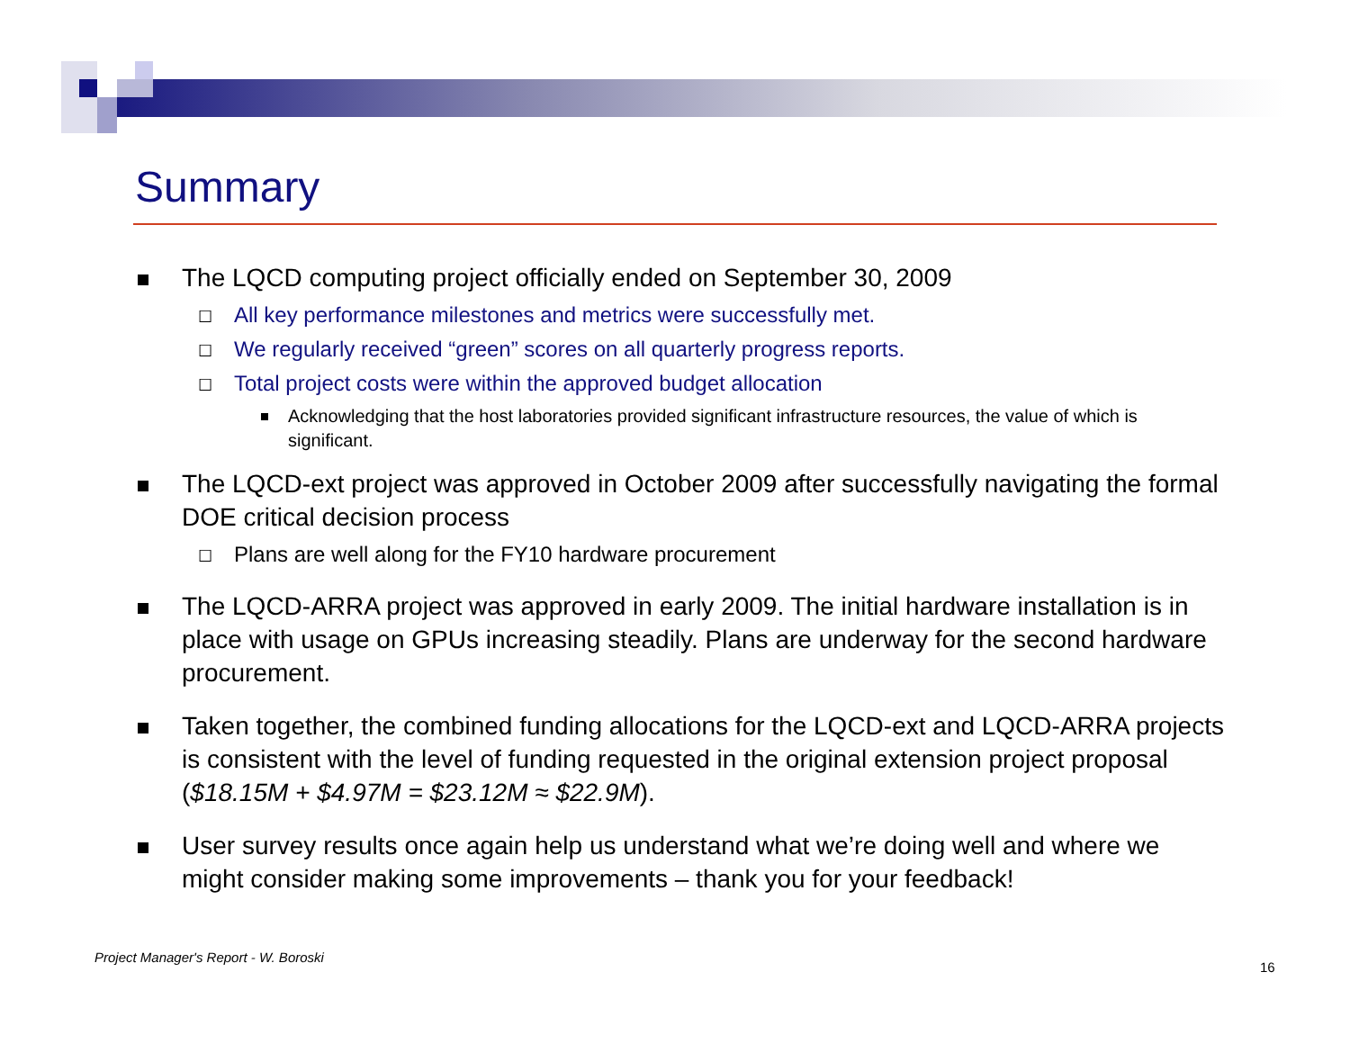Summary
The LQCD computing project officially ended on September 30, 2009
☐ All key performance milestones and metrics were successfully met.
☐ We regularly received “green” scores on all quarterly progress reports.
☐ Total project costs were within the approved budget allocation
Acknowledging that the host laboratories provided significant infrastructure resources, the value of which is significant.
The LQCD-ext project was approved in October 2009 after successfully navigating the formal DOE critical decision process
☐ Plans are well along for the FY10 hardware procurement
The LQCD-ARRA project was approved in early 2009. The initial hardware installation is in place with usage on GPUs increasing steadily. Plans are underway for the second hardware procurement.
Taken together, the combined funding allocations for the LQCD-ext and LQCD-ARRA projects is consistent with the level of funding requested in the original extension project proposal ($18.15M + $4.97M = $23.12M ≈ $22.9M).
User survey results once again help us understand what we’re doing well and where we might consider making some improvements – thank you for your feedback!
Project Manager's Report - W. Boroski
16